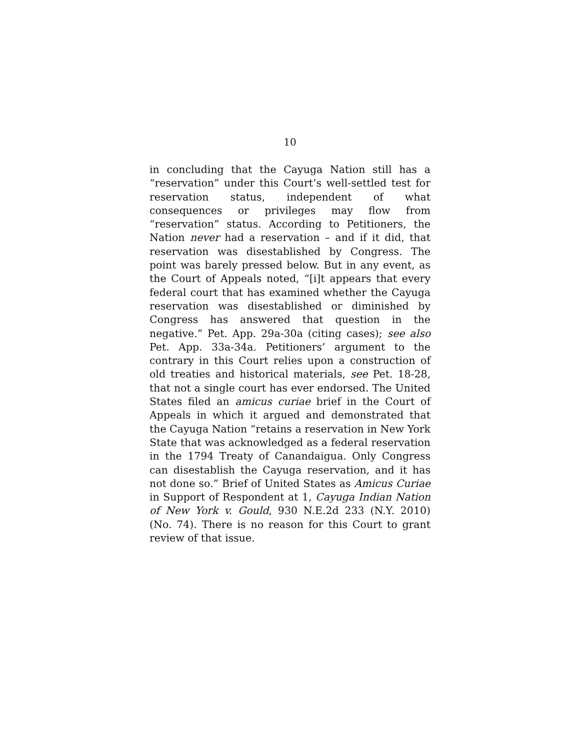10
in concluding that the Cayuga Nation still has a “reservation” under this Court’s well-settled test for reservation status, independent of what consequences or privileges may flow from “reservation” status. According to Petitioners, the Nation never had a reservation – and if it did, that reservation was disestablished by Congress. The point was barely pressed below. But in any event, as the Court of Appeals noted, “[i]t appears that every federal court that has examined whether the Cayuga reservation was disestablished or diminished by Congress has answered that question in the negative.” Pet. App. 29a-30a (citing cases); see also Pet. App. 33a-34a. Petitioners’ argument to the contrary in this Court relies upon a construction of old treaties and historical materials, see Pet. 18-28, that not a single court has ever endorsed. The United States filed an amicus curiae brief in the Court of Appeals in which it argued and demonstrated that the Cayuga Nation “retains a reservation in New York State that was acknowledged as a federal reservation in the 1794 Treaty of Canandaigua. Only Congress can disestablish the Cayuga reservation, and it has not done so.” Brief of United States as Amicus Curiae in Support of Respondent at 1, Cayuga Indian Nation of New York v. Gould, 930 N.E.2d 233 (N.Y. 2010) (No. 74). There is no reason for this Court to grant review of that issue.